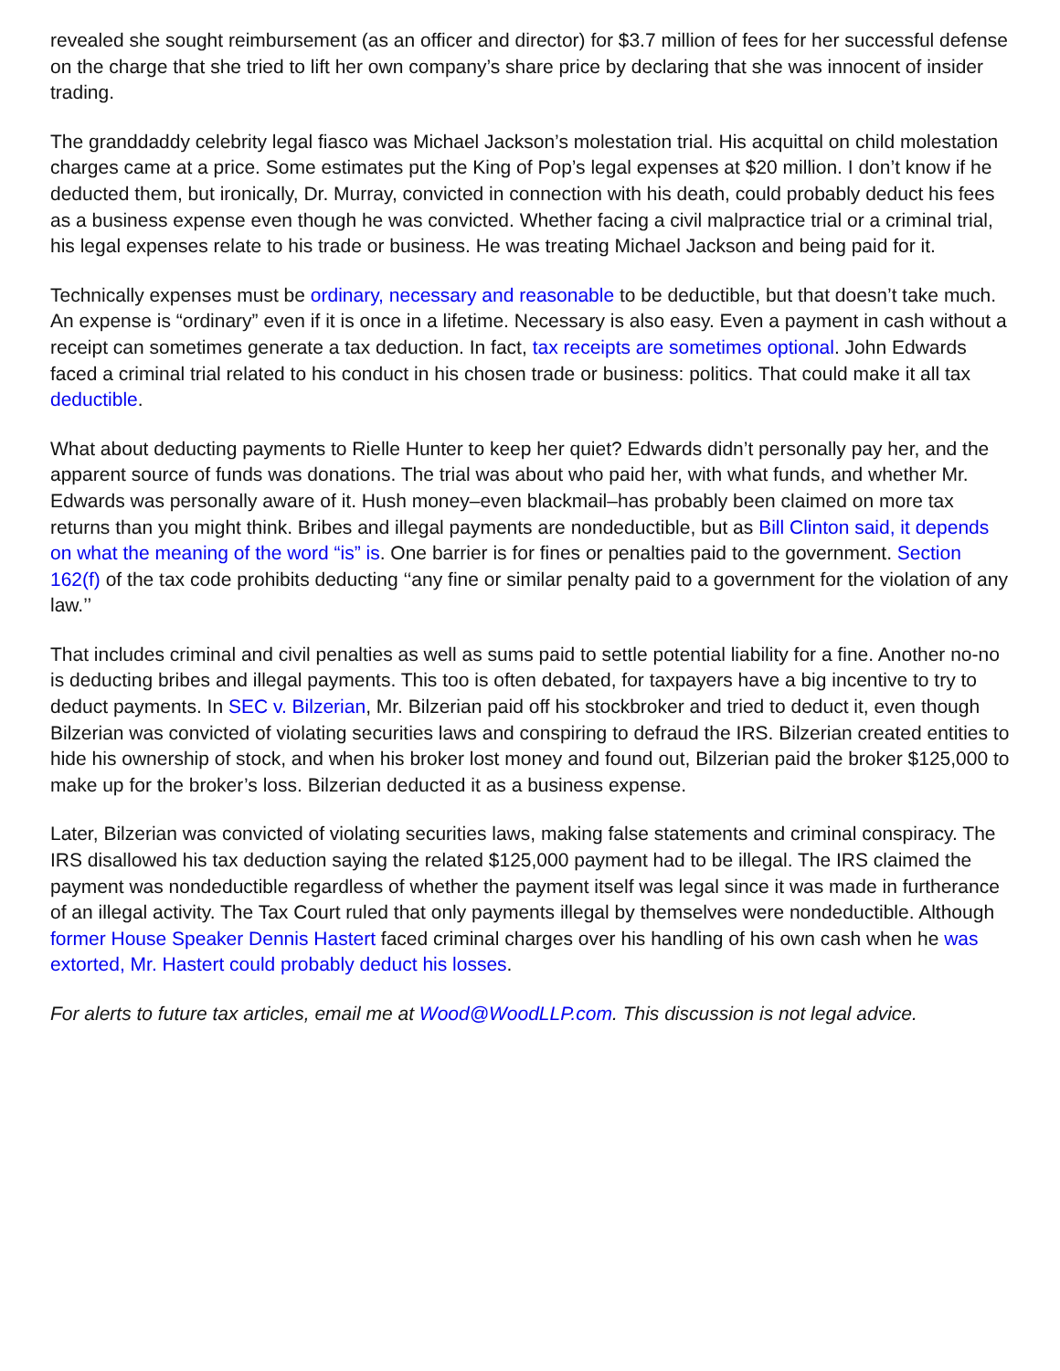revealed she sought reimbursement (as an officer and director) for $3.7 million of fees for her successful defense on the charge that she tried to lift her own company’s share price by declaring that she was innocent of insider trading.
The granddaddy celebrity legal fiasco was Michael Jackson’s molestation trial. His acquittal on child molestation charges came at a price. Some estimates put the King of Pop’s legal expenses at $20 million. I don’t know if he deducted them, but ironically, Dr. Murray, convicted in connection with his death, could probably deduct his fees as a business expense even though he was convicted. Whether facing a civil malpractice trial or a criminal trial, his legal expenses relate to his trade or business. He was treating Michael Jackson and being paid for it.
Technically expenses must be ordinary, necessary and reasonable to be deductible, but that doesn’t take much. An expense is “ordinary” even if it is once in a lifetime. Necessary is also easy. Even a payment in cash without a receipt can sometimes generate a tax deduction. In fact, tax receipts are sometimes optional. John Edwards faced a criminal trial related to his conduct in his chosen trade or business: politics. That could make it all tax deductible.
What about deducting payments to Rielle Hunter to keep her quiet? Edwards didn’t personally pay her, and the apparent source of funds was donations. The trial was about who paid her, with what funds, and whether Mr. Edwards was personally aware of it. Hush money–even blackmail–has probably been claimed on more tax returns than you might think. Bribes and illegal payments are nondeductible, but as Bill Clinton said, it depends on what the meaning of the word “is” is. One barrier is for fines or penalties paid to the government. Section 162(f) of the tax code prohibits deducting ‘‘any fine or similar penalty paid to a government for the violation of any law.’’
That includes criminal and civil penalties as well as sums paid to settle potential liability for a fine. Another no-no is deducting bribes and illegal payments. This too is often debated, for taxpayers have a big incentive to try to deduct payments. In SEC v. Bilzerian, Mr. Bilzerian paid off his stockbroker and tried to deduct it, even though Bilzerian was convicted of violating securities laws and conspiring to defraud the IRS. Bilzerian created entities to hide his ownership of stock, and when his broker lost money and found out, Bilzerian paid the broker $125,000 to make up for the broker’s loss. Bilzerian deducted it as a business expense.
Later, Bilzerian was convicted of violating securities laws, making false statements and criminal conspiracy. The IRS disallowed his tax deduction saying the related $125,000 payment had to be illegal. The IRS claimed the payment was nondeductible regardless of whether the payment itself was legal since it was made in furtherance of an illegal activity. The Tax Court ruled that only payments illegal by themselves were nondeductible. Although former House Speaker Dennis Hastert faced criminal charges over his handling of his own cash when he was extorted, Mr. Hastert could probably deduct his losses.
For alerts to future tax articles, email me at Wood@WoodLLP.com. This discussion is not legal advice.